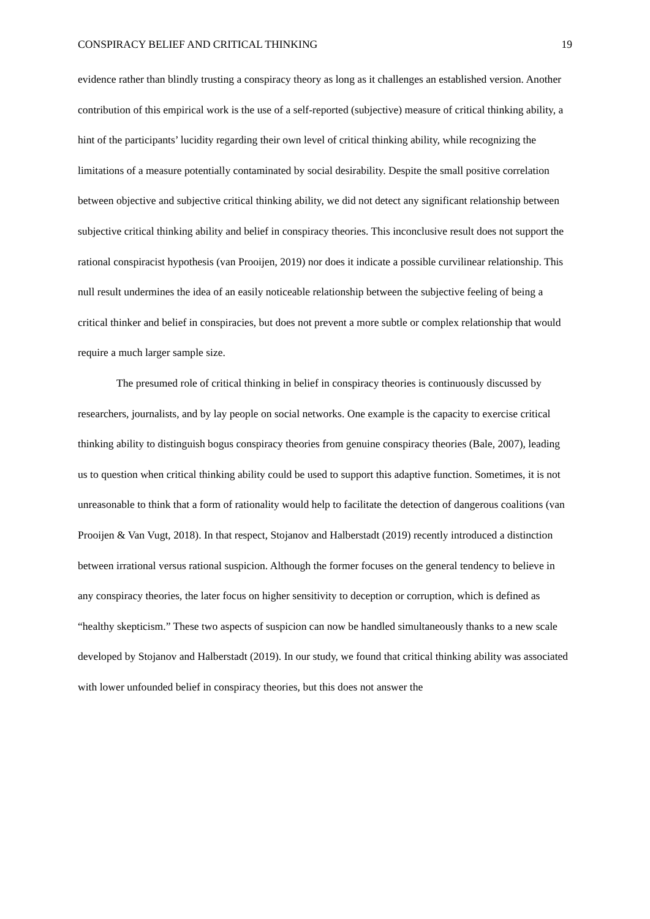CONSPIRACY BELIEF AND CRITICAL THINKING 19
evidence rather than blindly trusting a conspiracy theory as long as it challenges an established version. Another contribution of this empirical work is the use of a self-reported (subjective) measure of critical thinking ability, a hint of the participants’ lucidity regarding their own level of critical thinking ability, while recognizing the limitations of a measure potentially contaminated by social desirability. Despite the small positive correlation between objective and subjective critical thinking ability, we did not detect any significant relationship between subjective critical thinking ability and belief in conspiracy theories. This inconclusive result does not support the rational conspiracist hypothesis (van Prooijen, 2019) nor does it indicate a possible curvilinear relationship. This null result undermines the idea of an easily noticeable relationship between the subjective feeling of being a critical thinker and belief in conspiracies, but does not prevent a more subtle or complex relationship that would require a much larger sample size.
The presumed role of critical thinking in belief in conspiracy theories is continuously discussed by researchers, journalists, and by lay people on social networks. One example is the capacity to exercise critical thinking ability to distinguish bogus conspiracy theories from genuine conspiracy theories (Bale, 2007), leading us to question when critical thinking ability could be used to support this adaptive function. Sometimes, it is not unreasonable to think that a form of rationality would help to facilitate the detection of dangerous coalitions (van Prooijen & Van Vugt, 2018). In that respect, Stojanov and Halberstadt (2019) recently introduced a distinction between irrational versus rational suspicion. Although the former focuses on the general tendency to believe in any conspiracy theories, the later focus on higher sensitivity to deception or corruption, which is defined as “healthy skepticism.” These two aspects of suspicion can now be handled simultaneously thanks to a new scale developed by Stojanov and Halberstadt (2019). In our study, we found that critical thinking ability was associated with lower unfounded belief in conspiracy theories, but this does not answer the